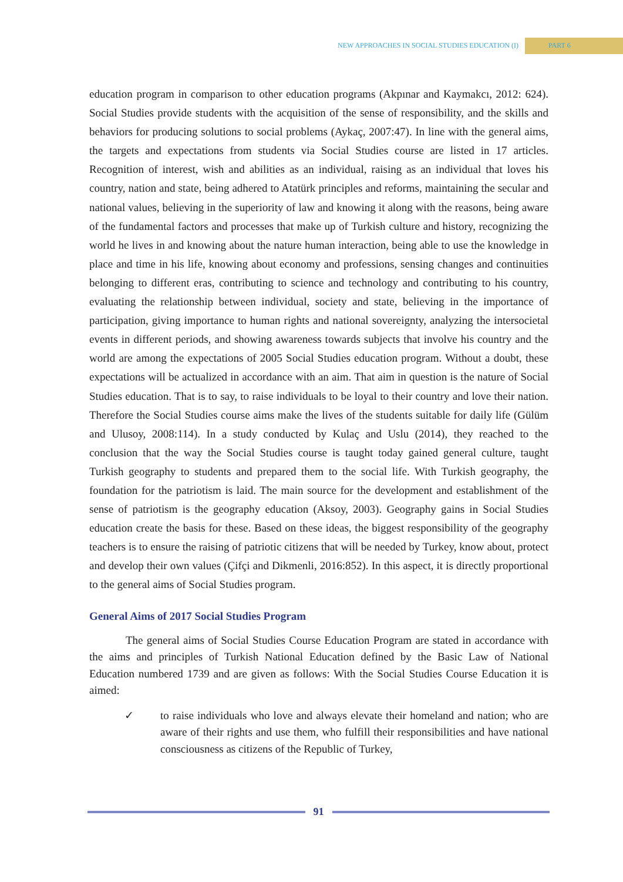NEW APPROACHES IN SOCIAL STUDIES EDUCATION (I) PART 6
education program in comparison to other education programs (Akpınar and Kaymakcı, 2012: 624). Social Studies provide students with the acquisition of the sense of responsibility, and the skills and behaviors for producing solutions to social problems (Aykaç, 2007:47). In line with the general aims, the targets and expectations from students via Social Studies course are listed in 17 articles. Recognition of interest, wish and abilities as an individual, raising as an individual that loves his country, nation and state, being adhered to Atatürk principles and reforms, maintaining the secular and national values, believing in the superiority of law and knowing it along with the reasons, being aware of the fundamental factors and processes that make up of Turkish culture and history, recognizing the world he lives in and knowing about the nature human interaction, being able to use the knowledge in place and time in his life, knowing about economy and professions, sensing changes and continuities belonging to different eras, contributing to science and technology and contributing to his country, evaluating the relationship between individual, society and state, believing in the importance of participation, giving importance to human rights and national sovereignty, analyzing the intersocietal events in different periods, and showing awareness towards subjects that involve his country and the world are among the expectations of 2005 Social Studies education program. Without a doubt, these expectations will be actualized in accordance with an aim. That aim in question is the nature of Social Studies education. That is to say, to raise individuals to be loyal to their country and love their nation. Therefore the Social Studies course aims make the lives of the students suitable for daily life (Gülüm and Ulusoy, 2008:114). In a study conducted by Kulaç and Uslu (2014), they reached to the conclusion that the way the Social Studies course is taught today gained general culture, taught Turkish geography to students and prepared them to the social life. With Turkish geography, the foundation for the patriotism is laid. The main source for the development and establishment of the sense of patriotism is the geography education (Aksoy, 2003). Geography gains in Social Studies education create the basis for these. Based on these ideas, the biggest responsibility of the geography teachers is to ensure the raising of patriotic citizens that will be needed by Turkey, know about, protect and develop their own values (Çifçi and Dikmenli, 2016:852). In this aspect, it is directly proportional to the general aims of Social Studies program.
General Aims of 2017 Social Studies Program
The general aims of Social Studies Course Education Program are stated in accordance with the aims and principles of Turkish National Education defined by the Basic Law of National Education numbered 1739 and are given as follows: With the Social Studies Course Education it is aimed:
✓ to raise individuals who love and always elevate their homeland and nation; who are aware of their rights and use them, who fulfill their responsibilities and have national consciousness as citizens of the Republic of Turkey,
91